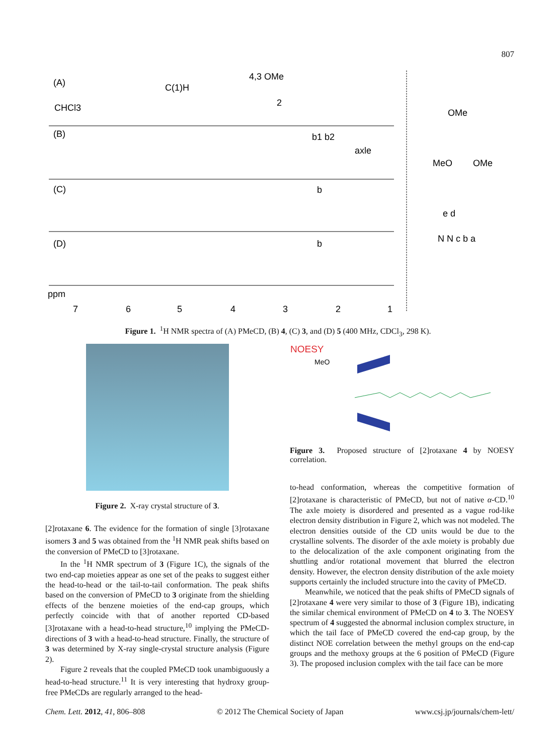807
(A)
(B)
(C)
(D)
C(1)H
CHCl3
4,3 OMe
2
b1 b2
axle
b
b
ppm
7
6
5
4
3
2
1
OMe
MeO
OMe
e d
N N c b a
Figure 1. <sup>1</sup>H NMR spectra of (A) PMeCD, (B) 4, (C) 3, and (D) 5 (400 MHz, CDCl<sub>3</sub>, 298 K).
Figure 2. X-ray crystal structure of 3.
NOESY
MeO
Figure 3. Proposed structure of [2]rotaxane 4 by NOESY correlation.
[2]rotaxane 6. The evidence for the formation of single [3]rotaxane isomers 3 and 5 was obtained from the <sup>1</sup>H NMR peak shifts based on the conversion of PMeCD to [3]rotaxane.
In the <sup>1</sup>H NMR spectrum of 3 (Figure 1C), the signals of the two end-cap moieties appear as one set of the peaks to suggest either the head-to-head or the tail-to-tail conformation. The peak shifts based on the conversion of PMeCD to 3 originate from the shielding effects of the benzene moieties of the end-cap groups, which perfectly coincide with that of another reported CD-based [3]rotaxane with a head-to-head structure,<sup>10</sup> implying the PMeCD-directions of 3 with a head-to-head structure. Finally, the structure of 3 was determined by X-ray single-crystal structure analysis (Figure 2).
Figure 2 reveals that the coupled PMeCD took unambiguously a head-to-head structure.<sup>11</sup> It is very interesting that hydroxy group-free PMeCDs are regularly arranged to the head-
to-head conformation, whereas the competitive formation of [2]rotaxane is characteristic of PMeCD, but not of native α-CD.<sup>10</sup> The axle moiety is disordered and presented as a vague rod-like electron density distribution in Figure 2, which was not modeled. The electron densities outside of the CD units would be due to the crystalline solvents. The disorder of the axle moiety is probably due to the delocalization of the axle component originating from the shuttling and/or rotational movement that blurred the electron density. However, the electron density distribution of the axle moiety supports certainly the included structure into the cavity of PMeCD.
Meanwhile, we noticed that the peak shifts of PMeCD signals of [2]rotaxane 4 were very similar to those of 3 (Figure 1B), indicating the similar chemical environment of PMeCD on 4 to 3. The NOESY spectrum of 4 suggested the abnormal inclusion complex structure, in which the tail face of PMeCD covered the end-cap group, by the distinct NOE correlation between the methyl groups on the end-cap groups and the methoxy groups at the 6 position of PMeCD (Figure 3). The proposed inclusion complex with the tail face can be more
Chem. Lett. 2012, 41, 806–808 © 2012 The Chemical Society of Japan www.csj.jp/journals/chem-lett/